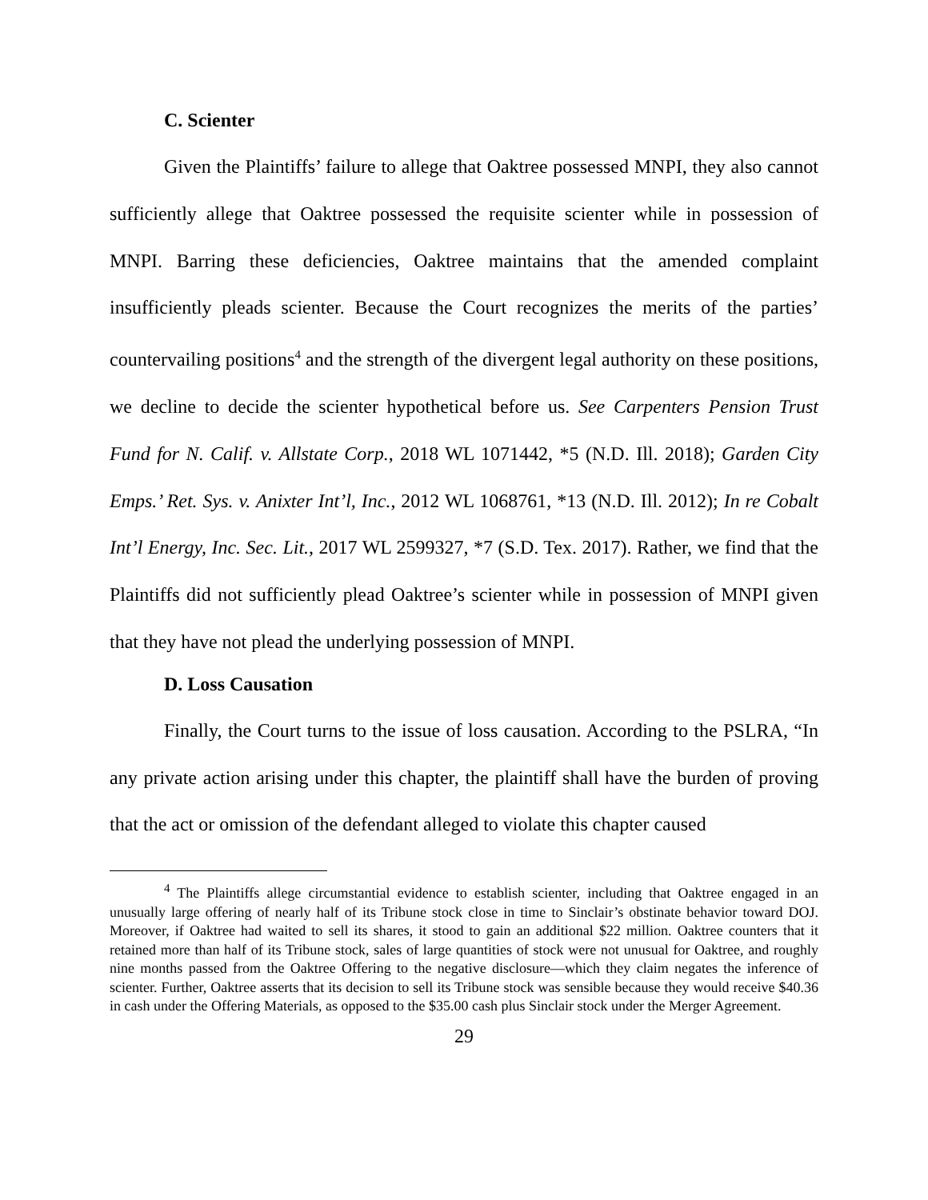C. Scienter
Given the Plaintiffs’ failure to allege that Oaktree possessed MNPI, they also cannot sufficiently allege that Oaktree possessed the requisite scienter while in possession of MNPI. Barring these deficiencies, Oaktree maintains that the amended complaint insufficiently pleads scienter. Because the Court recognizes the merits of the parties’ countervailing positions<sup>4</sup> and the strength of the divergent legal authority on these positions, we decline to decide the scienter hypothetical before us. See Carpenters Pension Trust Fund for N. Calif. v. Allstate Corp., 2018 WL 1071442, *5 (N.D. Ill. 2018); Garden City Emps.’ Ret. Sys. v. Anixter Int’l, Inc., 2012 WL 1068761, *13 (N.D. Ill. 2012); In re Cobalt Int’l Energy, Inc. Sec. Lit., 2017 WL 2599327, *7 (S.D. Tex. 2017). Rather, we find that the Plaintiffs did not sufficiently plead Oaktree’s scienter while in possession of MNPI given that they have not plead the underlying possession of MNPI.
D. Loss Causation
Finally, the Court turns to the issue of loss causation. According to the PSLRA, “In any private action arising under this chapter, the plaintiff shall have the burden of proving that the act or omission of the defendant alleged to violate this chapter caused
<sup>4</sup> The Plaintiffs allege circumstantial evidence to establish scienter, including that Oaktree engaged in an unusually large offering of nearly half of its Tribune stock close in time to Sinclair’s obstinate behavior toward DOJ. Moreover, if Oaktree had waited to sell its shares, it stood to gain an additional $22 million. Oaktree counters that it retained more than half of its Tribune stock, sales of large quantities of stock were not unusual for Oaktree, and roughly nine months passed from the Oaktree Offering to the negative disclosure—which they claim negates the inference of scienter. Further, Oaktree asserts that its decision to sell its Tribune stock was sensible because they would receive $40.36 in cash under the Offering Materials, as opposed to the $35.00 cash plus Sinclair stock under the Merger Agreement.
29